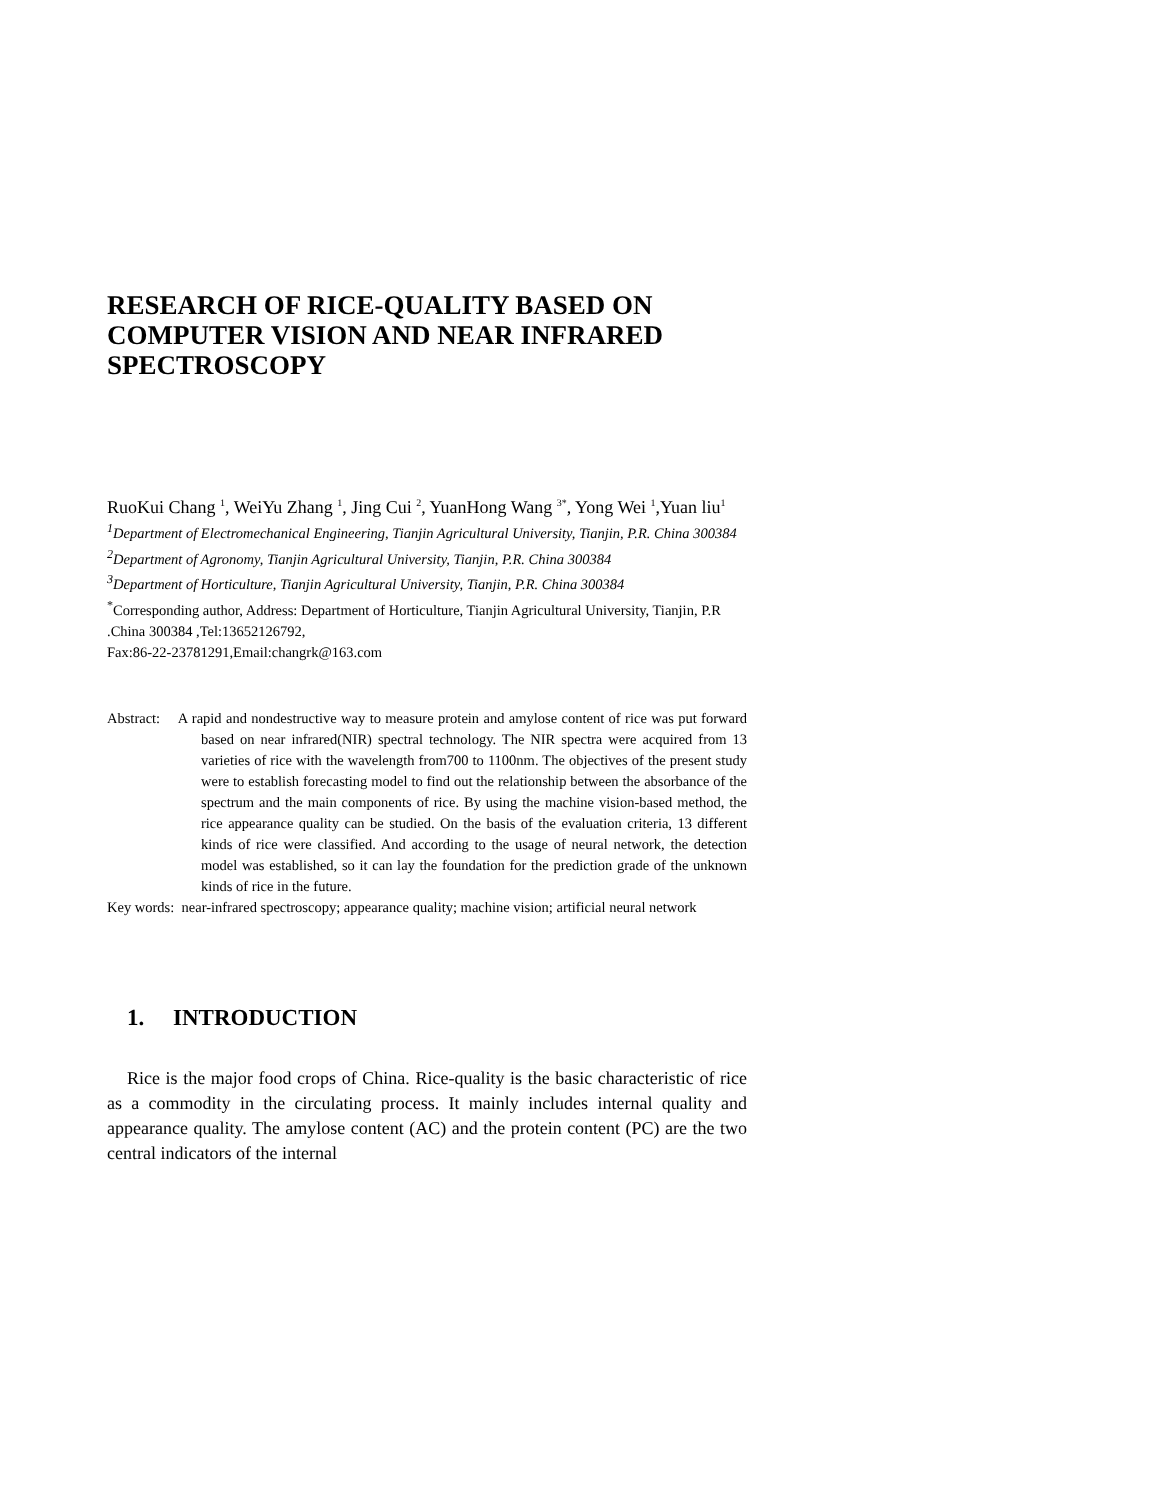RESEARCH OF RICE-QUALITY BASED ON COMPUTER VISION AND NEAR INFRARED SPECTROSCOPY
RuoKui Chang <sup>1</sup>, WeiYu Zhang <sup>1</sup>, Jing Cui <sup>2</sup>, YuanHong Wang <sup>3*</sup>, Yong Wei <sup>1</sup>,Yuan liu<sup>1</sup>
<sup>1</sup> Department of Electromechanical Engineering, Tianjin Agricultural University, Tianjin, P.R. China 300384
<sup>2</sup> Department of Agronomy, Tianjin Agricultural University, Tianjin, P.R. China 300384
<sup>3</sup> Department of Horticulture, Tianjin Agricultural University, Tianjin, P.R. China 300384
<sup>*</sup> Corresponding author, Address: Department of Horticulture, Tianjin Agricultural University, Tianjin, P.R .China 300384 ,Tel:13652126792,
Fax:86-22-23781291,Email:changrk@163.com
Abstract: A rapid and nondestructive way to measure protein and amylose content of rice was put forward based on near infrared(NIR) spectral technology. The NIR spectra were acquired from 13 varieties of rice with the wavelength from700 to 1100nm. The objectives of the present study were to establish forecasting model to find out the relationship between the absorbance of the spectrum and the main components of rice. By using the machine vision-based method, the rice appearance quality can be studied. On the basis of the evaluation criteria, 13 different kinds of rice were classified. And according to the usage of neural network, the detection model was established, so it can lay the foundation for the prediction grade of the unknown kinds of rice in the future.
Key words: near-infrared spectroscopy; appearance quality; machine vision; artificial neural network
1. INTRODUCTION
Rice is the major food crops of China. Rice-quality is the basic characteristic of rice as a commodity in the circulating process. It mainly includes internal quality and appearance quality. The amylose content (AC) and the protein content (PC) are the two central indicators of the internal